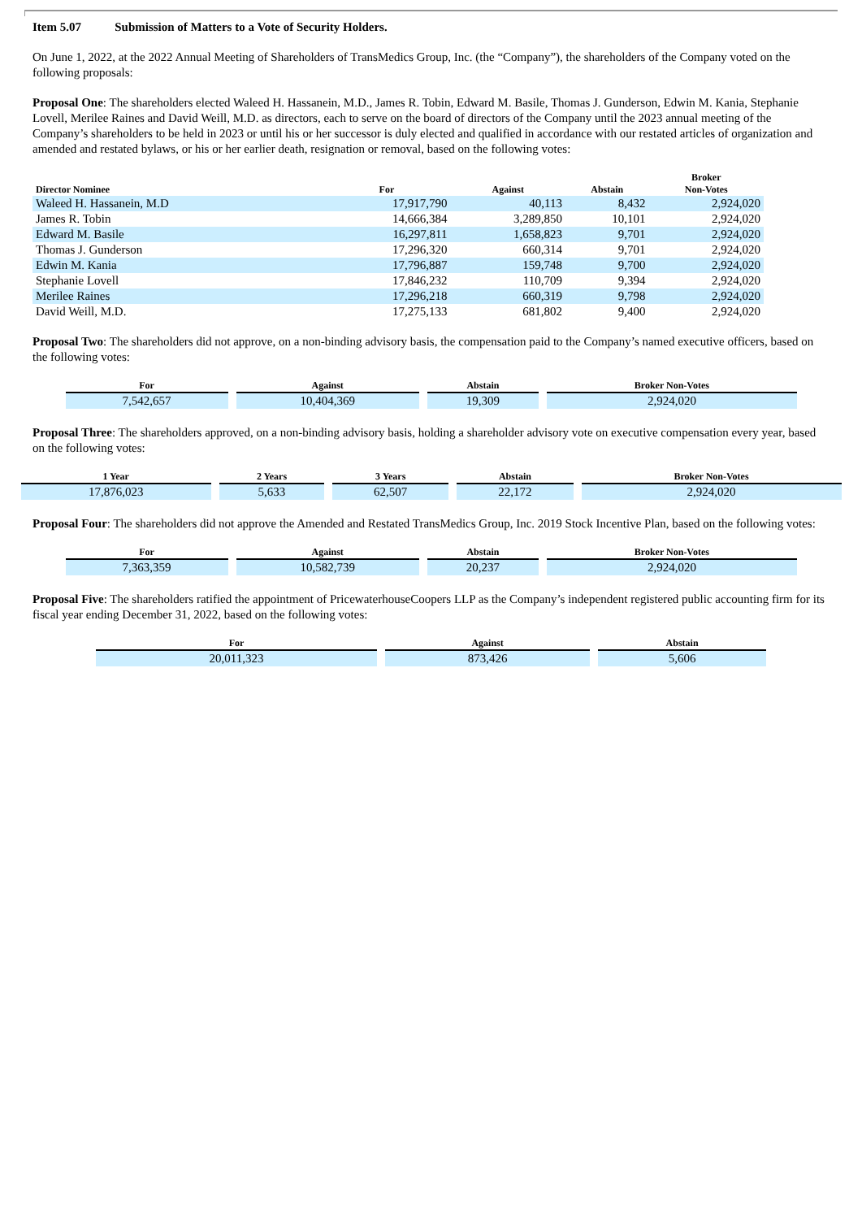Item 5.07 Submission of Matters to a Vote of Security Holders.
On June 1, 2022, at the 2022 Annual Meeting of Shareholders of TransMedics Group, Inc. (the “Company”), the shareholders of the Company voted on the following proposals:
Proposal One: The shareholders elected Waleed H. Hassanein, M.D., James R. Tobin, Edward M. Basile, Thomas J. Gunderson, Edwin M. Kania, Stephanie Lovell, Merilee Raines and David Weill, M.D. as directors, each to serve on the board of directors of the Company until the 2023 annual meeting of the Company’s shareholders to be held in 2023 or until his or her successor is duly elected and qualified in accordance with our restated articles of organization and amended and restated bylaws, or his or her earlier death, resignation or removal, based on the following votes:
| Director Nominee | For | Against | Abstain | Broker Non-Votes |
| --- | --- | --- | --- | --- |
| Waleed H. Hassanein, M.D | 17,917,790 | 40,113 | 8,432 | 2,924,020 |
| James R. Tobin | 14,666,384 | 3,289,850 | 10,101 | 2,924,020 |
| Edward M. Basile | 16,297,811 | 1,658,823 | 9,701 | 2,924,020 |
| Thomas J. Gunderson | 17,296,320 | 660,314 | 9,701 | 2,924,020 |
| Edwin M. Kania | 17,796,887 | 159,748 | 9,700 | 2,924,020 |
| Stephanie Lovell | 17,846,232 | 110,709 | 9,394 | 2,924,020 |
| Merilee Raines | 17,296,218 | 660,319 | 9,798 | 2,924,020 |
| David Weill, M.D. | 17,275,133 | 681,802 | 9,400 | 2,924,020 |
Proposal Two: The shareholders did not approve, on a non-binding advisory basis, the compensation paid to the Company’s named executive officers, based on the following votes:
| For | | Against | | Abstain | | Broker Non-Votes |
| --- | --- | --- | --- | --- | --- | --- |
| 7,542,657 | | 10,404,369 | | 19,309 | | 2,924,020 |
Proposal Three: The shareholders approved, on a non-binding advisory basis, holding a shareholder advisory vote on executive compensation every year, based on the following votes:
| 1 Year | | 2 Years | | 3 Years | | Abstain | | Broker Non-Votes |
| --- | --- | --- | --- | --- | --- | --- | --- | --- |
| 17,876,023 | | 5,633 | | 62,507 | | 22,172 | | 2,924,020 |
Proposal Four: The shareholders did not approve the Amended and Restated TransMedics Group, Inc. 2019 Stock Incentive Plan, based on the following votes:
| For | | Against | | Abstain | | Broker Non-Votes |
| --- | --- | --- | --- | --- | --- | --- |
| 7,363,359 | | 10,582,739 | | 20,237 | | 2,924,020 |
Proposal Five: The shareholders ratified the appointment of PricewaterhouseCoopers LLP as the Company’s independent registered public accounting firm for its fiscal year ending December 31, 2022, based on the following votes:
| For | | Against | | Abstain |
| --- | --- | --- | --- | --- |
| 20,011,323 | | 873,426 | | 5,606 |